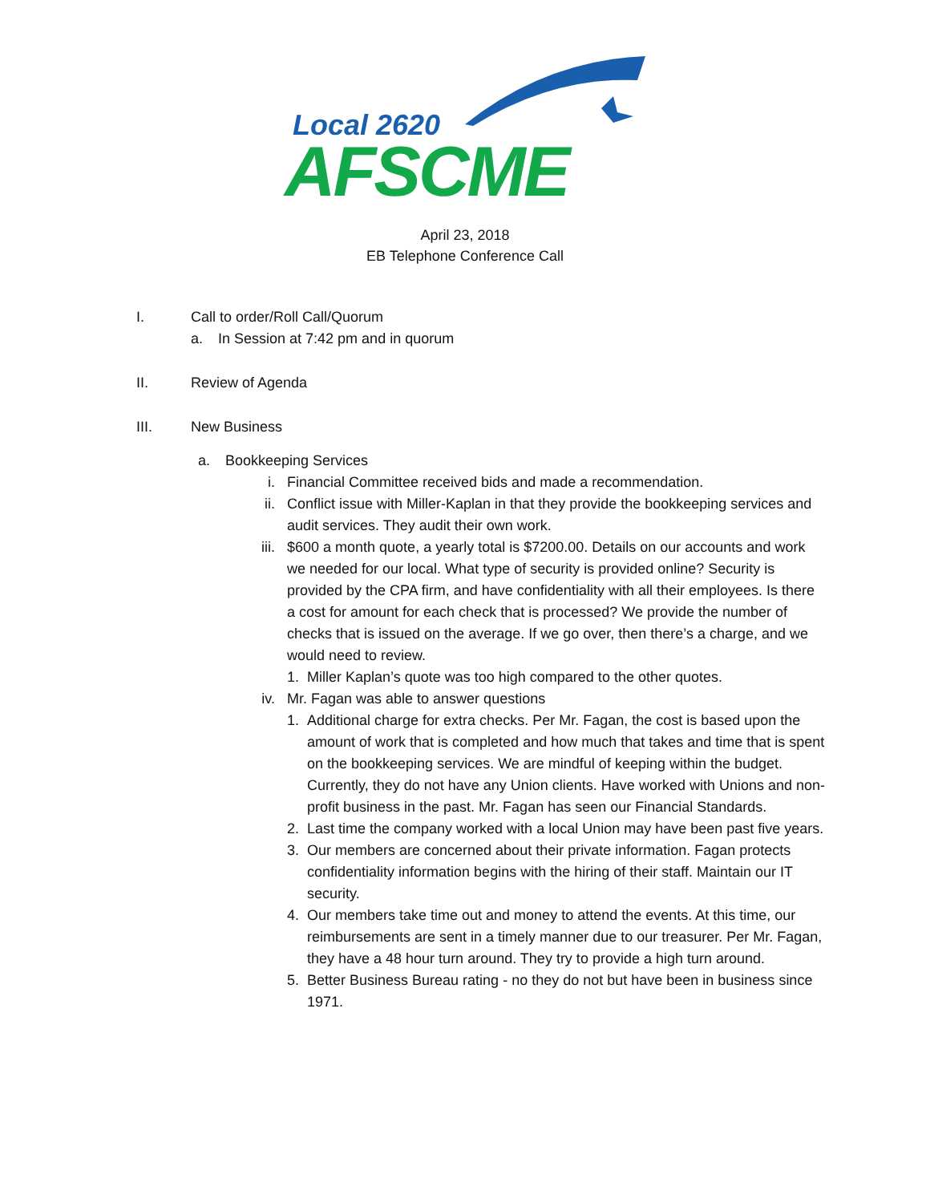Local 2620
AFSCME
April 23, 2018
EB Telephone Conference Call
I. Call to order/Roll Call/Quorum
a. In Session at 7:42 pm and in quorum
II. Review of Agenda
III. New Business
a. Bookkeeping Services
i. Financial Committee received bids and made a recommendation.
ii. Conflict issue with Miller-Kaplan in that they provide the bookkeeping services and audit services. They audit their own work.
iii. $600 a month quote, a yearly total is $7200.00. Details on our accounts and work we needed for our local. What type of security is provided online? Security is provided by the CPA firm, and have confidentiality with all their employees. Is there a cost for amount for each check that is processed? We provide the number of checks that is issued on the average. If we go over, then there’s a charge, and we would need to review.
1. Miller Kaplan’s quote was too high compared to the other quotes.
iv. Mr. Fagan was able to answer questions
1. Additional charge for extra checks. Per Mr. Fagan, the cost is based upon the amount of work that is completed and how much that takes and time that is spent on the bookkeeping services. We are mindful of keeping within the budget. Currently, they do not have any Union clients. Have worked with Unions and non-profit business in the past. Mr. Fagan has seen our Financial Standards.
2. Last time the company worked with a local Union may have been past five years.
3. Our members are concerned about their private information. Fagan protects confidentiality information begins with the hiring of their staff. Maintain our IT security.
4. Our members take time out and money to attend the events. At this time, our reimbursements are sent in a timely manner due to our treasurer. Per Mr. Fagan, they have a 48 hour turn around. They try to provide a high turn around.
5. Better Business Bureau rating - no they do not but have been in business since 1971.